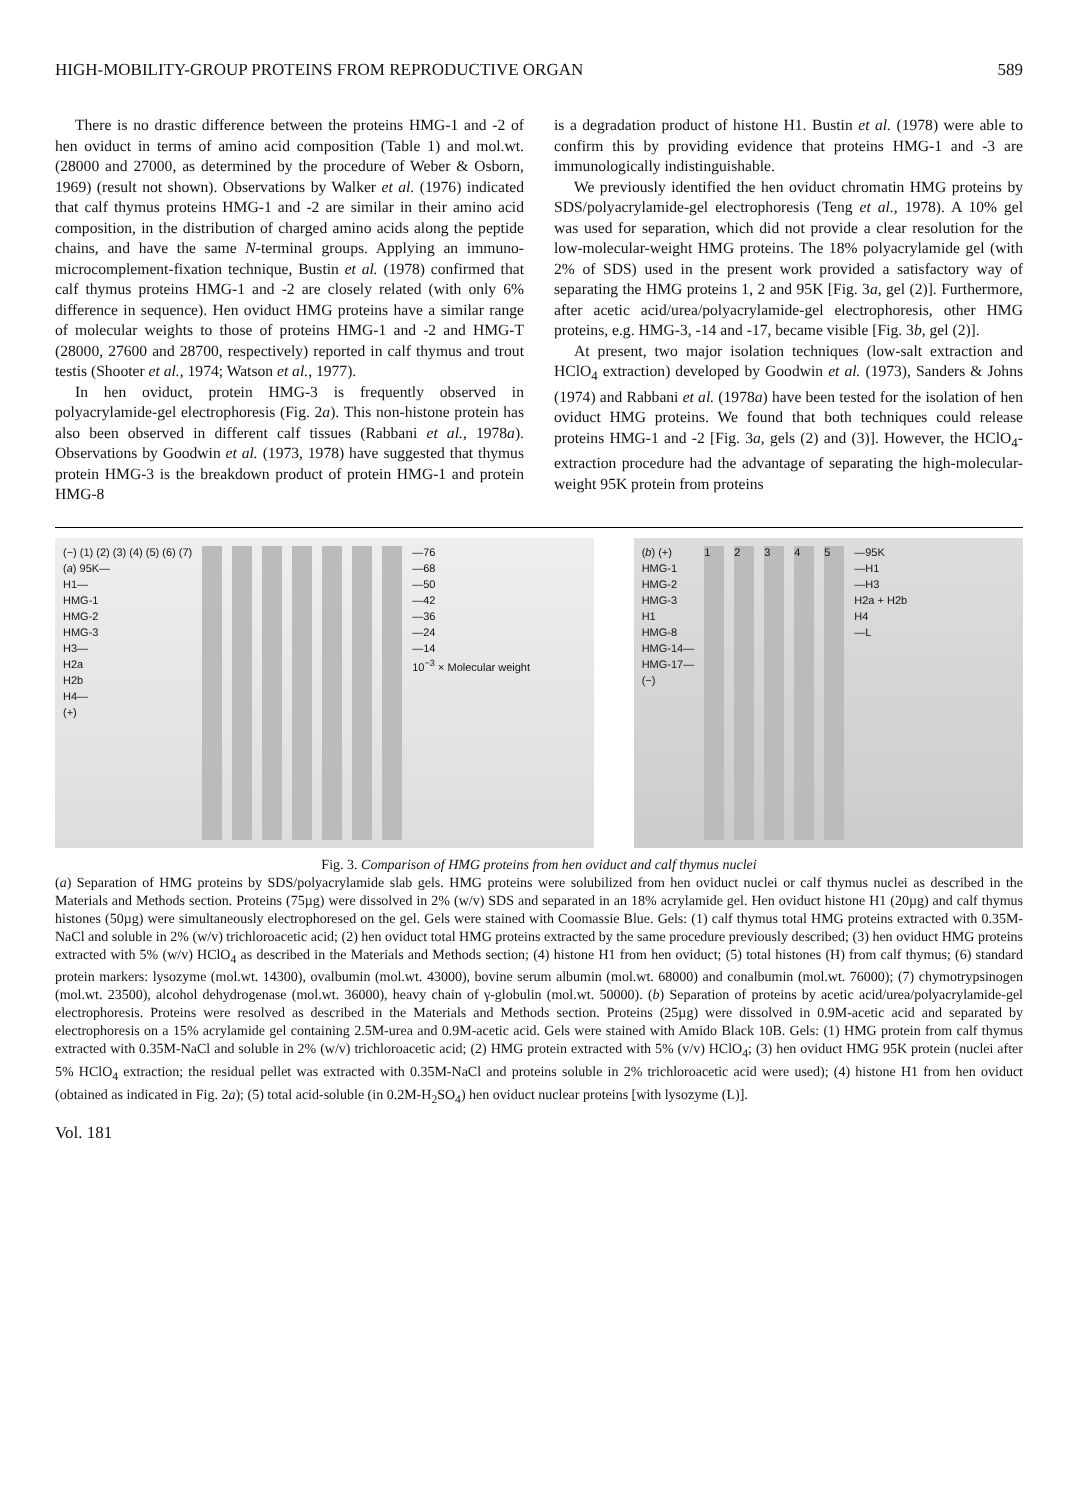HIGH-MOBILITY-GROUP PROTEINS FROM REPRODUCTIVE ORGAN 589
There is no drastic difference between the proteins HMG-1 and -2 of hen oviduct in terms of amino acid composition (Table 1) and mol.wt. (28000 and 27000, as determined by the procedure of Weber & Osborn, 1969) (result not shown). Observations by Walker et al. (1976) indicated that calf thymus proteins HMG-1 and -2 are similar in their amino acid composition, in the distribution of charged amino acids along the peptide chains, and have the same N-terminal groups. Applying an immuno-microcomplement-fixation technique, Bustin et al. (1978) confirmed that calf thymus proteins HMG-1 and -2 are closely related (with only 6% difference in sequence). Hen oviduct HMG proteins have a similar range of molecular weights to those of proteins HMG-1 and -2 and HMG-T (28000, 27600 and 28700, respectively) reported in calf thymus and trout testis (Shooter et al., 1974; Watson et al., 1977).
In hen oviduct, protein HMG-3 is frequently observed in polyacrylamide-gel electrophoresis (Fig. 2a). This non-histone protein has also been observed in different calf tissues (Rabbani et al., 1978a). Observations by Goodwin et al. (1973, 1978) have suggested that thymus protein HMG-3 is the breakdown product of protein HMG-1 and protein HMG-8
is a degradation product of histone H1. Bustin et al. (1978) were able to confirm this by providing evidence that proteins HMG-1 and -3 are immunologically indistinguishable.
We previously identified the hen oviduct chromatin HMG proteins by SDS/polyacrylamide-gel electrophoresis (Teng et al., 1978). A 10% gel was used for separation, which did not provide a clear resolution for the low-molecular-weight HMG proteins. The 18% polyacrylamide gel (with 2% of SDS) used in the present work provided a satisfactory way of separating the HMG proteins 1, 2 and 95K [Fig. 3a, gel (2)]. Furthermore, after acetic acid/urea/polyacrylamide-gel electrophoresis, other HMG proteins, e.g. HMG-3, -14 and -17, became visible [Fig. 3b, gel (2)].
At present, two major isolation techniques (low-salt extraction and HClO<sub>4</sub> extraction) developed by Goodwin et al. (1973), Sanders & Johns (1974) and Rabbani et al. (1978a) have been tested for the isolation of hen oviduct HMG proteins. We found that both techniques could release proteins HMG-1 and -2 [Fig. 3a, gels (2) and (3)]. However, the HClO<sub>4</sub>-extraction procedure had the advantage of separating the high-molecular-weight 95K protein from proteins
(−) (1) (2) (3) (4) (5) (6) (7)
(a) 95K—
H1—
HMG-1
HMG-2
HMG-3
H3—
H2a
H2b
H4—
(+)
—76
—68
—50
—42
—36
—24
—14
10<sup>−3</sup> × Molecular weight
(b) (+)
HMG-1
HMG-2
HMG-3
H1
HMG-8
HMG-14—
HMG-17—
(−)
1 2 3 4 5 —95K
—H1
—H3
H2a + H2b
H4
—L
Fig. 3. Comparison of HMG proteins from hen oviduct and calf thymus nuclei
(a) Separation of HMG proteins by SDS/polyacrylamide slab gels. HMG proteins were solubilized from hen oviduct nuclei or calf thymus nuclei as described in the Materials and Methods section. Proteins (75µg) were dissolved in 2% (w/v) SDS and separated in an 18% acrylamide gel. Hen oviduct histone H1 (20µg) and calf thymus histones (50µg) were simultaneously electrophoresed on the gel. Gels were stained with Coomassie Blue. Gels: (1) calf thymus total HMG proteins extracted with 0.35M-NaCl and soluble in 2% (w/v) trichloroacetic acid; (2) hen oviduct total HMG proteins extracted by the same procedure previously described; (3) hen oviduct HMG proteins extracted with 5% (w/v) HClO<sub>4</sub> as described in the Materials and Methods section; (4) histone H1 from hen oviduct; (5) total histones (H) from calf thymus; (6) standard protein markers: lysozyme (mol.wt. 14300), ovalbumin (mol.wt. 43000), bovine serum albumin (mol.wt. 68000) and conalbumin (mol.wt. 76000); (7) chymotrypsinogen (mol.wt. 23500), alcohol dehydrogenase (mol.wt. 36000), heavy chain of γ-globulin (mol.wt. 50000). (b) Separation of proteins by acetic acid/urea/polyacrylamide-gel electrophoresis. Proteins were resolved as described in the Materials and Methods section. Proteins (25µg) were dissolved in 0.9M-acetic acid and separated by electrophoresis on a 15% acrylamide gel containing 2.5M-urea and 0.9M-acetic acid. Gels were stained with Amido Black 10B. Gels: (1) HMG protein from calf thymus extracted with 0.35M-NaCl and soluble in 2% (w/v) trichloroacetic acid; (2) HMG protein extracted with 5% (v/v) HClO<sub>4</sub>; (3) hen oviduct HMG 95K protein (nuclei after 5% HClO<sub>4</sub> extraction; the residual pellet was extracted with 0.35M-NaCl and proteins soluble in 2% trichloroacetic acid were used); (4) histone H1 from hen oviduct (obtained as indicated in Fig. 2a); (5) total acid-soluble (in 0.2M-H<sub>2</sub>SO<sub>4</sub>) hen oviduct nuclear proteins [with lysozyme (L)].
Vol. 181